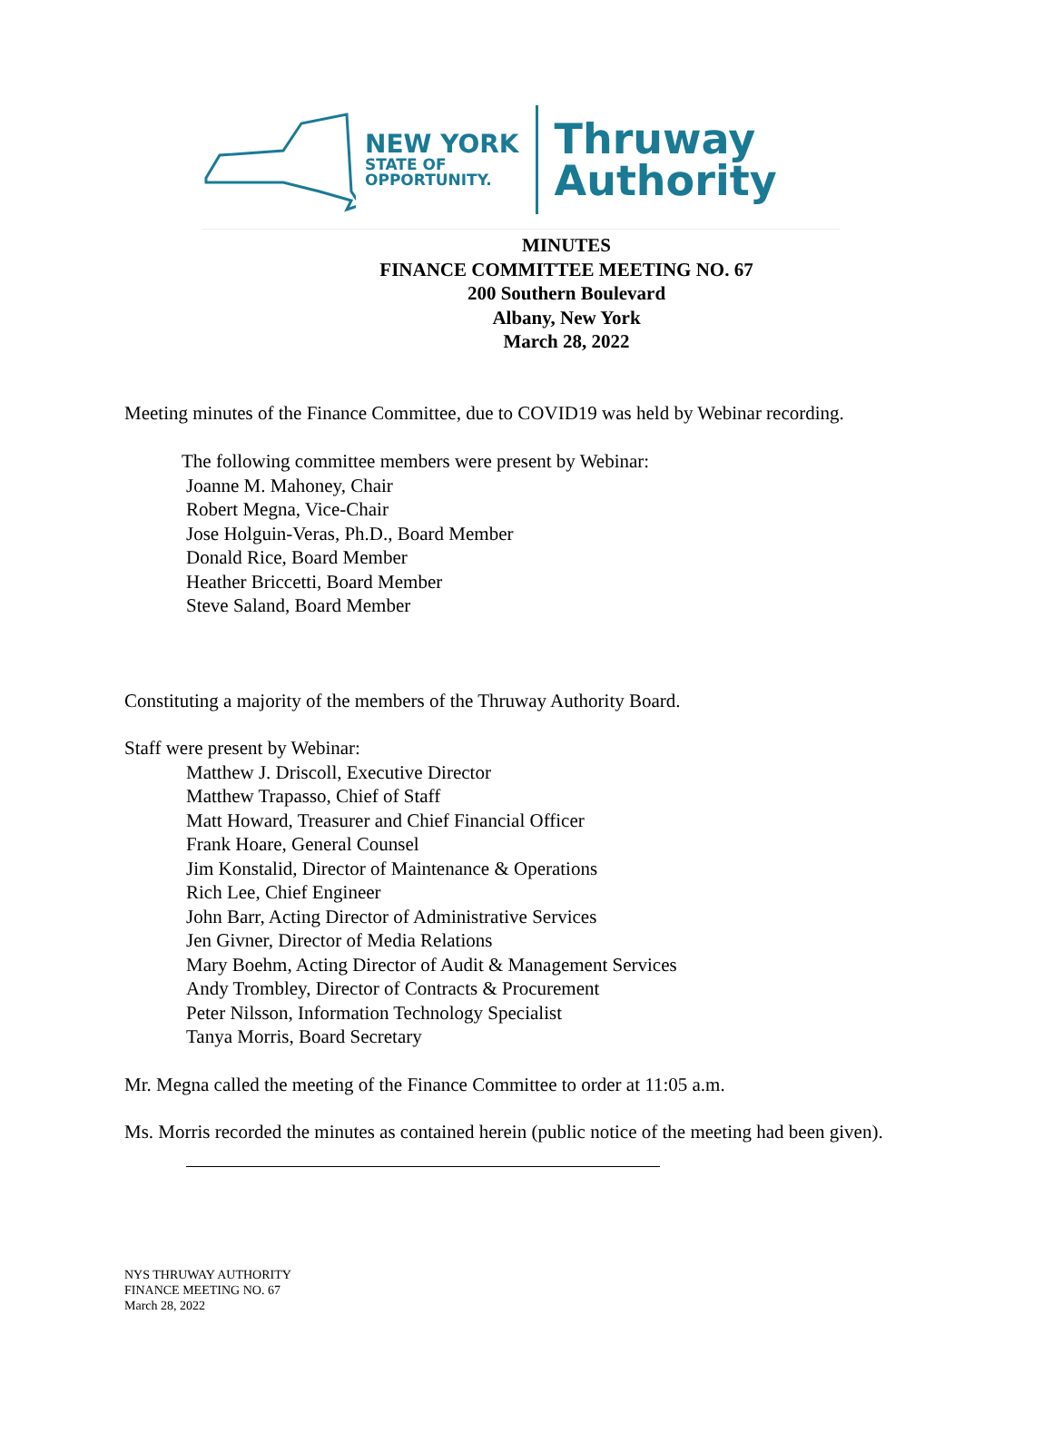NEW YORK
STATE OF
OPPORTUNITY.
Thruway
Authority
MINUTES
FINANCE COMMITTEE MEETING NO. 67
200 Southern Boulevard
Albany, New York
March 28, 2022
Meeting minutes of the Finance Committee, due to COVID19 was held by Webinar recording.
The following committee members were present by Webinar:
Joanne M. Mahoney, Chair
Robert Megna, Vice-Chair
Jose Holguin-Veras, Ph.D., Board Member
Donald Rice, Board Member
Heather Briccetti, Board Member
Steve Saland, Board Member
Constituting a majority of the members of the Thruway Authority Board.
Staff were present by Webinar:
Matthew J. Driscoll, Executive Director
Matthew Trapasso, Chief of Staff
Matt Howard, Treasurer and Chief Financial Officer
Frank Hoare, General Counsel
Jim Konstalid, Director of Maintenance & Operations
Rich Lee, Chief Engineer
John Barr, Acting Director of Administrative Services
Jen Givner, Director of Media Relations
Mary Boehm, Acting Director of Audit & Management Services
Andy Trombley, Director of Contracts & Procurement
Peter Nilsson, Information Technology Specialist
Tanya Morris, Board Secretary
Mr. Megna called the meeting of the Finance Committee to order at 11:05 a.m.
Ms. Morris recorded the minutes as contained herein (public notice of the meeting had been given).
NYS THRUWAY AUTHORITY
FINANCE MEETING NO. 67
March 28, 2022